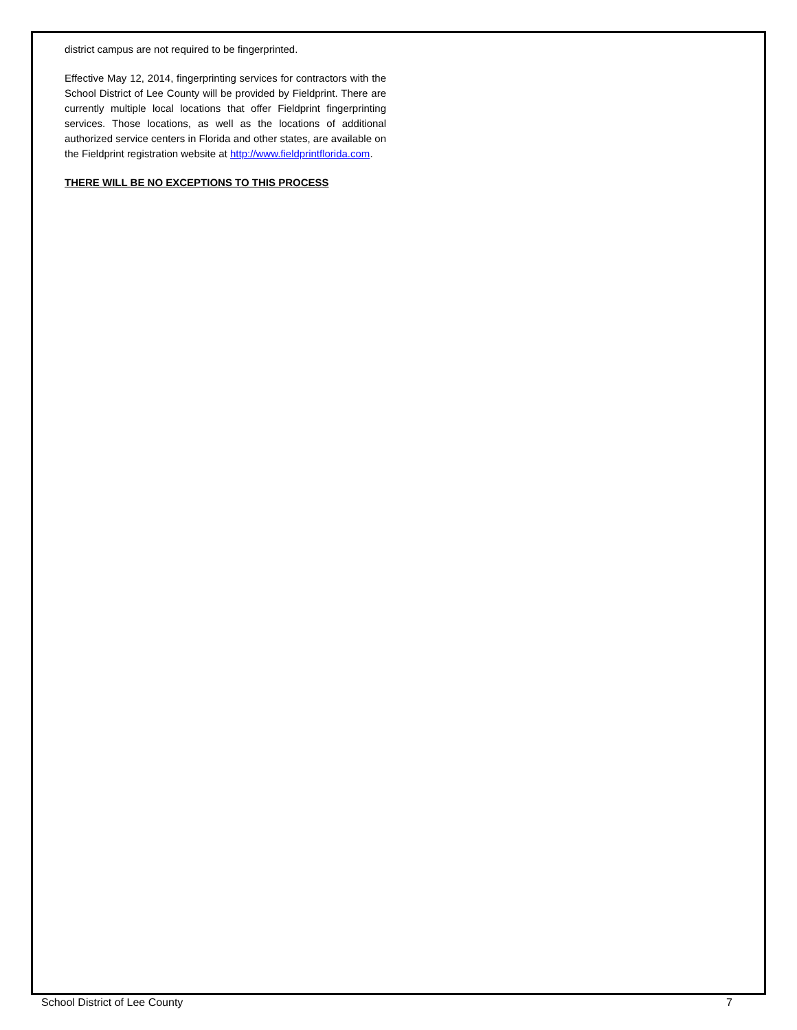district campus are not required to be fingerprinted.
Effective May 12, 2014, fingerprinting services for contractors with the School District of Lee County will be provided by Fieldprint. There are currently multiple local locations that offer Fieldprint fingerprinting services. Those locations, as well as the locations of additional authorized service centers in Florida and other states, are available on the Fieldprint registration website at http://www.fieldprintflorida.com.
THERE WILL BE NO EXCEPTIONS TO THIS PROCESS
School District of Lee County 7